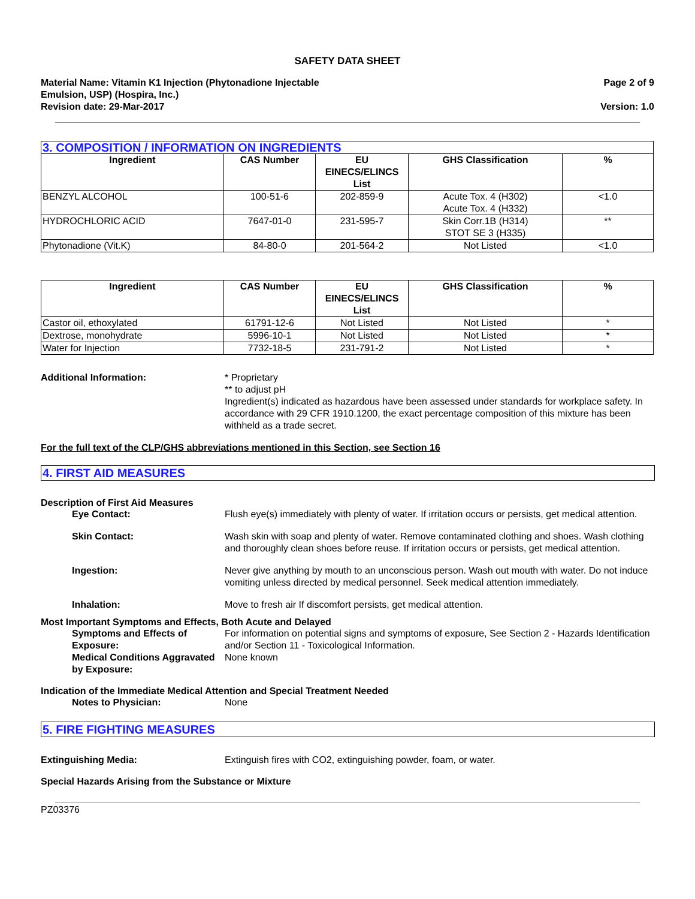SAFETY DATA SHEET
Material Name: Vitamin K1 Injection (Phytonadione Injectable
Emulsion, USP) (Hospira, Inc.)
Page 2 of 9
Revision date: 29-Mar-2017 Version: 1.0
| 3. COMPOSITION / INFORMATION ON INGREDIENTS | | | | |
| Ingredient | CAS Number | EU EINECS/ELINCS List | GHS Classification | % |
| BENZYL ALCOHOL | 100-51-6 | 202-859-9 | Acute Tox. 4 (H302) Acute Tox. 4 (H332) | <1.0 |
| HYDROCHLORIC ACID | 7647-01-0 | 231-595-7 | Skin Corr.1B (H314) STOT SE 3 (H335) | ** |
| Phytonadione (Vit.K) | 84-80-0 | 201-564-2 | Not Listed | <1.0 |
| Ingredient | CAS Number | EU EINECS/ELINCS List | GHS Classification | % |
| --- | --- | --- | --- | --- |
| Castor oil, ethoxylated | 61791-12-6 | Not Listed | Not Listed | * |
| Dextrose, monohydrate | 5996-10-1 | Not Listed | Not Listed | * |
| Water for Injection | 7732-18-5 | 231-791-2 | Not Listed | * |
Additional Information: * Proprietary
** to adjust pH
Ingredient(s) indicated as hazardous have been assessed under standards for workplace safety. In accordance with 29 CFR 1910.1200, the exact percentage composition of this mixture has been withheld as a trade secret.
For the full text of the CLP/GHS abbreviations mentioned in this Section, see Section 16
4. FIRST AID MEASURES
Description of First Aid Measures
Eye Contact: Flush eye(s) immediately with plenty of water. If irritation occurs or persists, get medical attention.
Skin Contact: Wash skin with soap and plenty of water. Remove contaminated clothing and shoes. Wash clothing and thoroughly clean shoes before reuse. If irritation occurs or persists, get medical attention.
Ingestion: Never give anything by mouth to an unconscious person. Wash out mouth with water. Do not induce vomiting unless directed by medical personnel. Seek medical attention immediately.
Inhalation: Move to fresh air If discomfort persists, get medical attention.
Most Important Symptoms and Effects, Both Acute and Delayed
Symptoms and Effects of Exposure:
For information on potential signs and symptoms of exposure, See Section 2 - Hazards Identification and/or Section 11 - Toxicological Information.
Medical Conditions Aggravated by Exposure:
None known
Indication of the Immediate Medical Attention and Special Treatment Needed
Notes to Physician: None
5. FIRE FIGHTING MEASURES
Extinguishing Media: Extinguish fires with CO2, extinguishing powder, foam, or water.
Special Hazards Arising from the Substance or Mixture
PZ03376